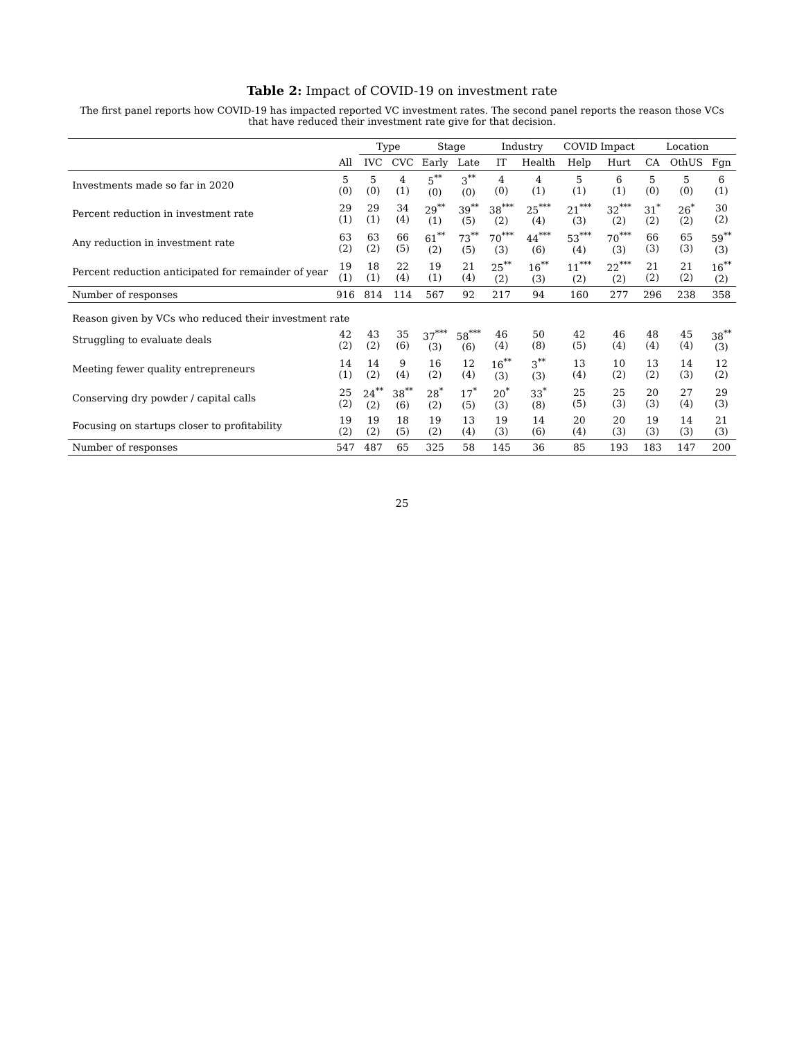Table 2: Impact of COVID-19 on investment rate
The first panel reports how COVID-19 has impacted reported VC investment rates. The second panel reports the reason those VCs that have reduced their investment rate give for that decision.
| | | Type | | Stage | | Industry | | COVID Impact | | Location | | |
| --- | --- | --- | --- | --- | --- | --- | --- | --- | --- | --- | --- | --- |
| | All | IVC | CVC | Early | Late | IT | Health | Help | Hurt | CA | OthUS | Fgn |
| Investments made so far in 2020 | 5 (0) | 5 (0) | 4 (1) | 5<sup>**</sup> (0) | 3<sup>**</sup> (0) | 4 (0) | 4 (1) | 5 (1) | 6 (1) | 5 (0) | 5 (0) | 6 (1) |
| Percent reduction in investment rate | 29 (1) | 29 (1) | 34 (4) | 29<sup>**</sup> (1) | 39<sup>**</sup> (5) | 38<sup>***</sup> (2) | 25<sup>***</sup> (4) | 21<sup>***</sup> (3) | 32<sup>***</sup> (2) | 31<sup>*</sup> (2) | 26<sup>*</sup> (2) | 30 (2) |
| Any reduction in investment rate | 63 (2) | 63 (2) | 66 (5) | 61<sup>**</sup> (2) | 73<sup>**</sup> (5) | 70<sup>***</sup> (3) | 44<sup>***</sup> (6) | 53<sup>***</sup> (4) | 70<sup>***</sup> (3) | 66 (3) | 65 (3) | 59<sup>**</sup> (3) |
| Percent reduction anticipated for remainder of year | 19 (1) | 18 (1) | 22 (4) | 19 (1) | 21 (4) | 25<sup>**</sup> (2) | 16<sup>**</sup> (3) | 11<sup>***</sup> (2) | 22<sup>***</sup> (2) | 21 (2) | 21 (2) | 16<sup>**</sup> (2) |
| Number of responses | 916 | 814 | 114 | 567 | 92 | 217 | 94 | 160 | 277 | 296 | 238 | 358 |
| Reason given by VCs who reduced their investment rate | | | | | | | | | | | | |
| Struggling to evaluate deals | 42 (2) | 43 (2) | 35 (6) | 37<sup>***</sup> (3) | 58<sup>***</sup> (6) | 46 (4) | 50 (8) | 42 (5) | 46 (4) | 48 (4) | 45 (4) | 38<sup>**</sup> (3) |
| Meeting fewer quality entrepreneurs | 14 (1) | 14 (2) | 9 (4) | 16 (2) | 12 (4) | 16<sup>**</sup> (3) | 3<sup>**</sup> (3) | 13 (4) | 10 (2) | 13 (2) | 14 (3) | 12 (2) |
| Conserving dry powder / capital calls | 25 (2) | 24<sup>**</sup> (2) | 38<sup>**</sup> (6) | 28<sup>*</sup> (2) | 17<sup>*</sup> (5) | 20<sup>*</sup> (3) | 33<sup>*</sup> (8) | 25 (5) | 25 (3) | 20 (3) | 27 (4) | 29 (3) |
| Focusing on startups closer to profitability | 19 (2) | 19 (2) | 18 (5) | 19 (2) | 13 (4) | 19 (3) | 14 (6) | 20 (4) | 20 (3) | 19 (3) | 14 (3) | 21 (3) |
| Number of responses | 547 | 487 | 65 | 325 | 58 | 145 | 36 | 85 | 193 | 183 | 147 | 200 |
25